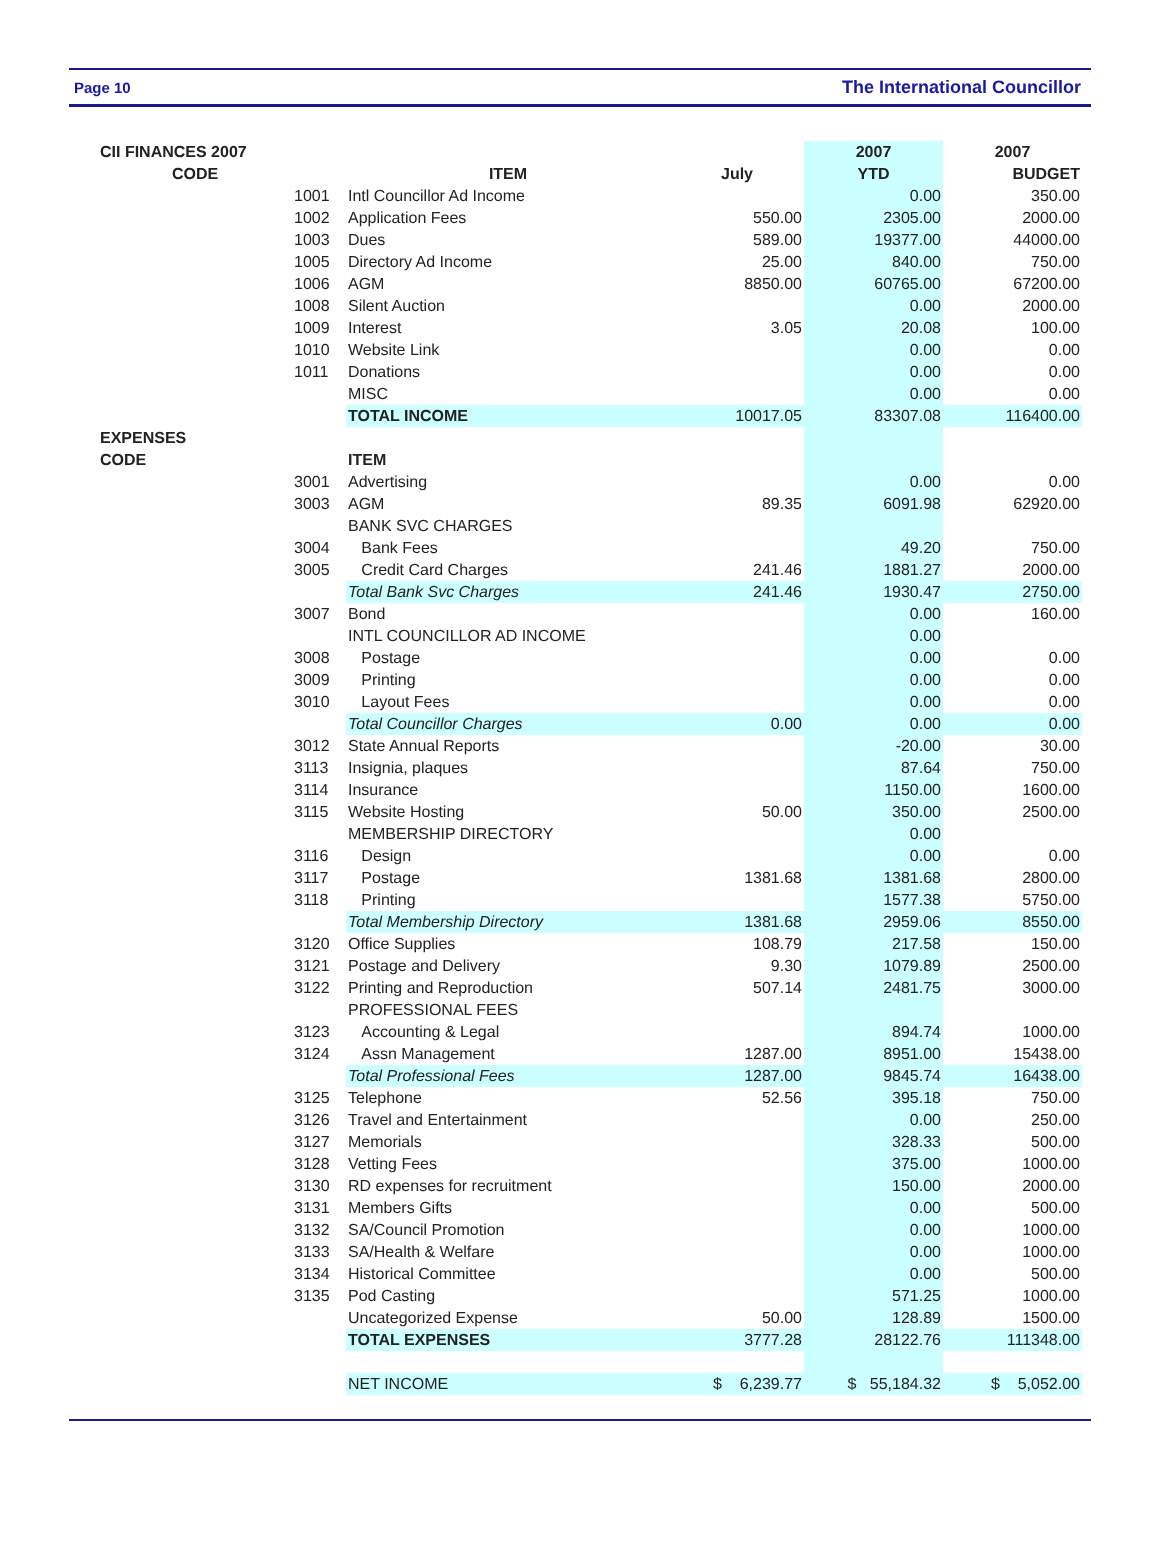Page 10 The International Councillor
| CII FINANCES 2007 | | | | 2007 | 2007 |
| CODE | | ITEM | July | YTD | BUDGET |
| | 1001 | Intl Councillor Ad Income | | 0.00 | 350.00 |
| | 1002 | Application Fees | 550.00 | 2305.00 | 2000.00 |
| | 1003 | Dues | 589.00 | 19377.00 | 44000.00 |
| | 1005 | Directory Ad Income | 25.00 | 840.00 | 750.00 |
| | 1006 | AGM | 8850.00 | 60765.00 | 67200.00 |
| | 1008 | Silent Auction | | 0.00 | 2000.00 |
| | 1009 | Interest | 3.05 | 20.08 | 100.00 |
| | 1010 | Website Link | | 0.00 | 0.00 |
| | 1011 | Donations | | 0.00 | 0.00 |
| | | MISC | | 0.00 | 0.00 |
| | | TOTAL INCOME | 10017.05 | 83307.08 | 116400.00 |
| EXPENSES | | | | | |
| CODE | | ITEM | | | |
| | 3001 | Advertising | | 0.00 | 0.00 |
| | 3003 | AGM | 89.35 | 6091.98 | 62920.00 |
| | | BANK SVC CHARGES | | | |
| | 3004 | Bank Fees | | 49.20 | 750.00 |
| | 3005 | Credit Card Charges | 241.46 | 1881.27 | 2000.00 |
| | | Total Bank Svc Charges | 241.46 | 1930.47 | 2750.00 |
| | 3007 | Bond | | 0.00 | 160.00 |
| | | INTL COUNCILLOR AD INCOME | | 0.00 | |
| | 3008 | Postage | | 0.00 | 0.00 |
| | 3009 | Printing | | 0.00 | 0.00 |
| | 3010 | Layout Fees | | 0.00 | 0.00 |
| | | Total Councillor Charges | 0.00 | 0.00 | 0.00 |
| | 3012 | State Annual Reports | | -20.00 | 30.00 |
| | 3113 | Insignia, plaques | | 87.64 | 750.00 |
| | 3114 | Insurance | | 1150.00 | 1600.00 |
| | 3115 | Website Hosting | 50.00 | 350.00 | 2500.00 |
| | | MEMBERSHIP DIRECTORY | | 0.00 | |
| | 3116 | Design | | 0.00 | 0.00 |
| | 3117 | Postage | 1381.68 | 1381.68 | 2800.00 |
| | 3118 | Printing | | 1577.38 | 5750.00 |
| | | Total Membership Directory | 1381.68 | 2959.06 | 8550.00 |
| | 3120 | Office Supplies | 108.79 | 217.58 | 150.00 |
| | 3121 | Postage and Delivery | 9.30 | 1079.89 | 2500.00 |
| | 3122 | Printing and Reproduction | 507.14 | 2481.75 | 3000.00 |
| | | PROFESSIONAL FEES | | | |
| | 3123 | Accounting & Legal | | 894.74 | 1000.00 |
| | 3124 | Assn Management | 1287.00 | 8951.00 | 15438.00 |
| | | Total Professional Fees | 1287.00 | 9845.74 | 16438.00 |
| | 3125 | Telephone | 52.56 | 395.18 | 750.00 |
| | 3126 | Travel and Entertainment | | 0.00 | 250.00 |
| | 3127 | Memorials | | 328.33 | 500.00 |
| | 3128 | Vetting Fees | | 375.00 | 1000.00 |
| | 3130 | RD expenses for recruitment | | 150.00 | 2000.00 |
| | 3131 | Members Gifts | | 0.00 | 500.00 |
| | 3132 | SA/Council Promotion | | 0.00 | 1000.00 |
| | 3133 | SA/Health & Welfare | | 0.00 | 1000.00 |
| | 3134 | Historical Committee | | 0.00 | 500.00 |
| | 3135 | Pod Casting | | 571.25 | 1000.00 |
| | | Uncategorized Expense | 50.00 | 128.89 | 1500.00 |
| | | TOTAL EXPENSES | 3777.28 | 28122.76 | 111348.00 |
| | | NET INCOME | $ 6,239.77 | $ 55,184.32 | $ 5,052.00 |